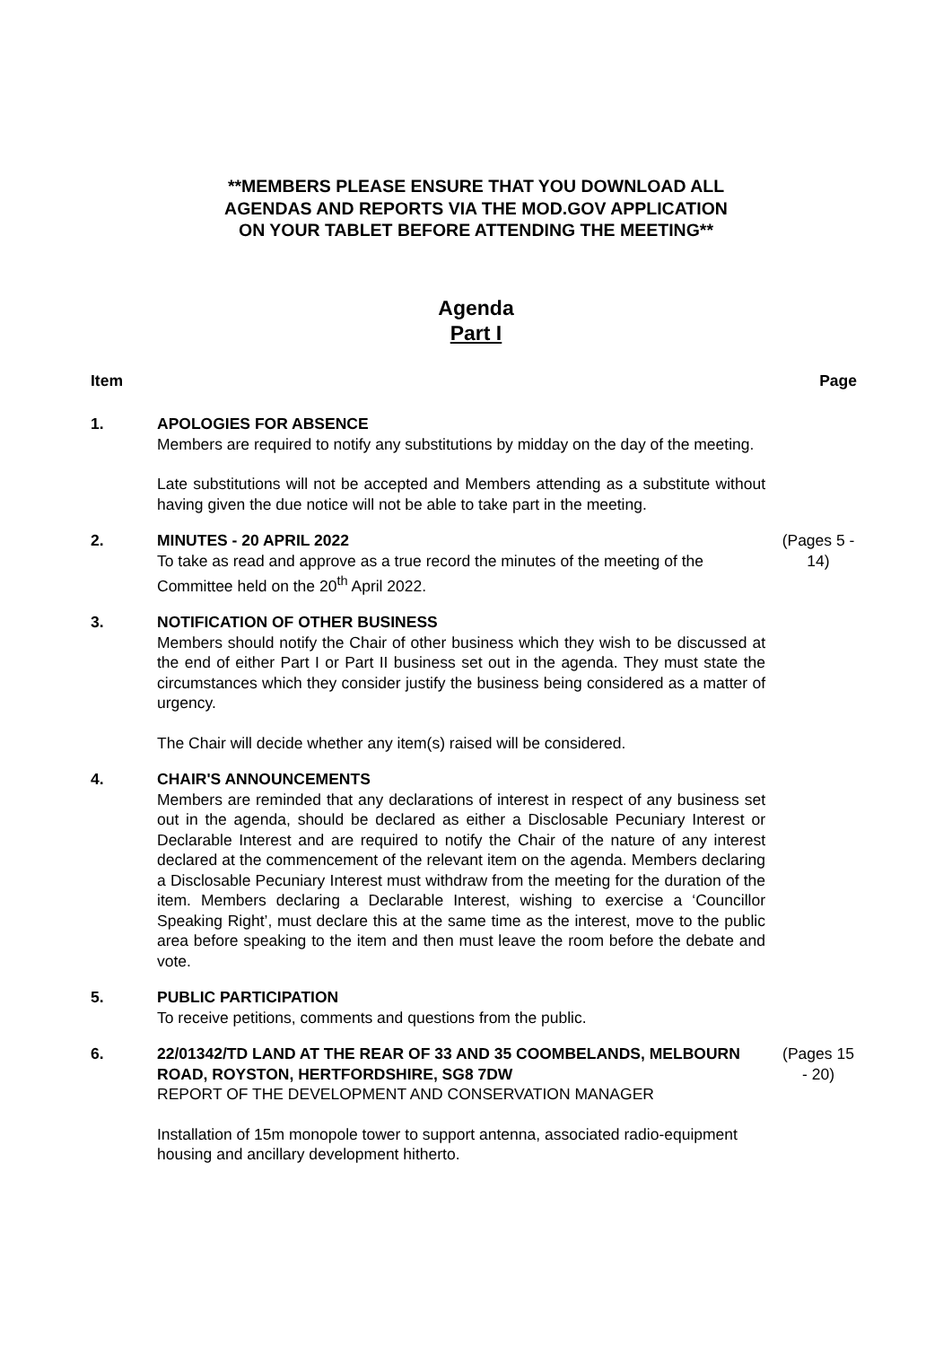**MEMBERS PLEASE ENSURE THAT YOU DOWNLOAD ALL
AGENDAS AND REPORTS VIA THE MOD.GOV APPLICATION
ON YOUR TABLET BEFORE ATTENDING THE MEETING**
Agenda
Part I
Item Page
1. APOLOGIES FOR ABSENCE
Members are required to notify any substitutions by midday on the day of the meeting.
Late substitutions will not be accepted and Members attending as a substitute without having given the due notice will not be able to take part in the meeting.
2. MINUTES - 20 APRIL 2022
To take as read and approve as a true record the minutes of the meeting of the Committee held on the 20<sup>th</sup> April 2022.
(Pages 5 - 14)
3. NOTIFICATION OF OTHER BUSINESS
Members should notify the Chair of other business which they wish to be discussed at the end of either Part I or Part II business set out in the agenda. They must state the circumstances which they consider justify the business being considered as a matter of urgency.
The Chair will decide whether any item(s) raised will be considered.
4. CHAIR'S ANNOUNCEMENTS
Members are reminded that any declarations of interest in respect of any business set out in the agenda, should be declared as either a Disclosable Pecuniary Interest or Declarable Interest and are required to notify the Chair of the nature of any interest declared at the commencement of the relevant item on the agenda. Members declaring a Disclosable Pecuniary Interest must withdraw from the meeting for the duration of the item. Members declaring a Declarable Interest, wishing to exercise a ‘Councillor Speaking Right’, must declare this at the same time as the interest, move to the public area before speaking to the item and then must leave the room before the debate and vote.
5. PUBLIC PARTICIPATION
To receive petitions, comments and questions from the public.
6. 22/01342/TD LAND AT THE REAR OF 33 AND 35 COOMBELANDS, MELBOURN ROAD, ROYSTON, HERTFORDSHIRE, SG8 7DW
REPORT OF THE DEVELOPMENT AND CONSERVATION MANAGER
Installation of 15m monopole tower to support antenna, associated radio-equipment housing and ancillary development hitherto.
(Pages 15 - 20)